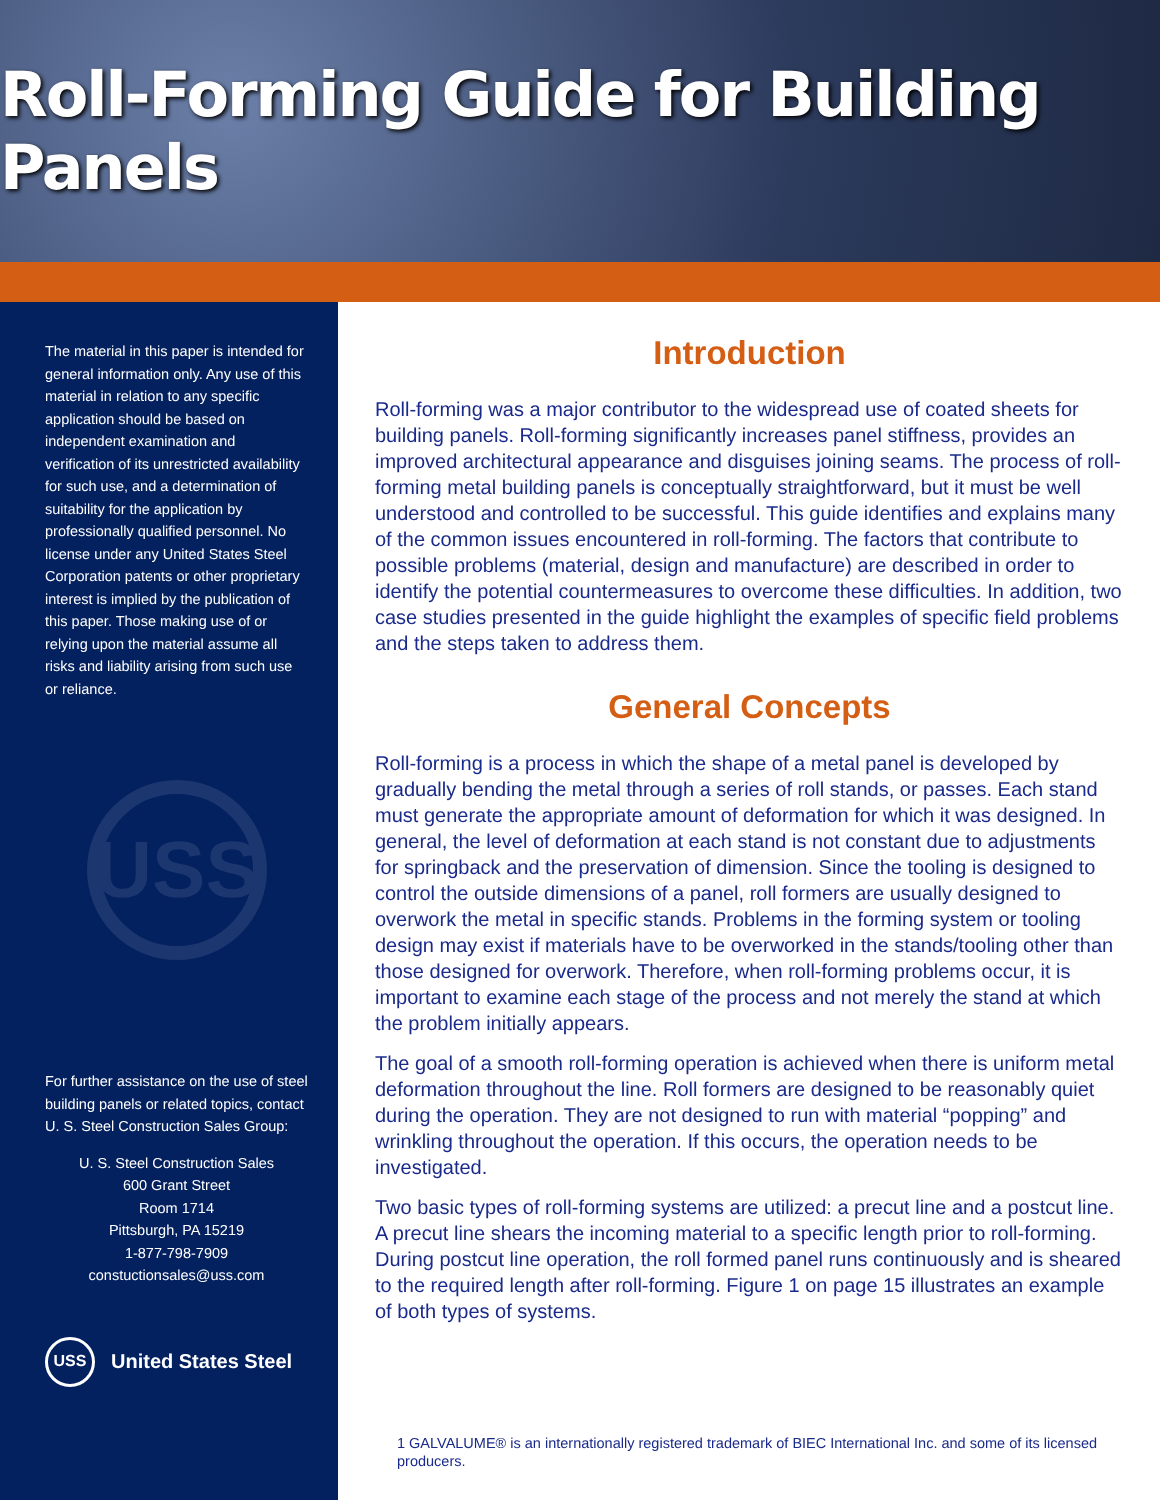Roll-Forming Guide for Building Panels
The material in this paper is intended for general information only. Any use of this material in relation to any specific application should be based on independent examination and verification of its unrestricted availability for such use, and a determination of suitability for the application by professionally qualified personnel. No license under any United States Steel Corporation patents or other proprietary interest is implied by the publication of this paper. Those making use of or relying upon the material assume all risks and liability arising from such use or reliance.
USS
For further assistance on the use of steel building panels or related topics, contact U. S. Steel Construction Sales Group:
U. S. Steel Construction Sales
600 Grant Street
Room 1714
Pittsburgh, PA 15219
1-877-798-7909
constuctionsales@uss.com
USS United States Steel
Introduction
Roll-forming was a major contributor to the widespread use of coated sheets for building panels. Roll-forming significantly increases panel stiffness, provides an improved architectural appearance and disguises joining seams. The process of roll-forming metal building panels is conceptually straightforward, but it must be well understood and controlled to be successful. This guide identifies and explains many of the common issues encountered in roll-forming. The factors that contribute to possible problems (material, design and manufacture) are described in order to identify the potential countermeasures to overcome these difficulties. In addition, two case studies presented in the guide highlight the examples of specific field problems and the steps taken to address them.
General Concepts
Roll-forming is a process in which the shape of a metal panel is developed by gradually bending the metal through a series of roll stands, or passes. Each stand must generate the appropriate amount of deformation for which it was designed. In general, the level of deformation at each stand is not constant due to adjustments for springback and the preservation of dimension. Since the tooling is designed to control the outside dimensions of a panel, roll formers are usually designed to overwork the metal in specific stands. Problems in the forming system or tooling design may exist if materials have to be overworked in the stands/tooling other than those designed for overwork. Therefore, when roll-forming problems occur, it is important to examine each stage of the process and not merely the stand at which the problem initially appears.
The goal of a smooth roll-forming operation is achieved when there is uniform metal deformation throughout the line. Roll formers are designed to be reasonably quiet during the operation. They are not designed to run with material “popping” and wrinkling throughout the operation. If this occurs, the operation needs to be investigated.
Two basic types of roll-forming systems are utilized: a precut line and a postcut line. A precut line shears the incoming material to a specific length prior to roll-forming. During postcut line operation, the roll formed panel runs continuously and is sheared to the required length after roll-forming. Figure 1 on page 15 illustrates an example of both types of systems.
1 GALVALUME® is an internationally registered trademark of BIEC International Inc. and some of its licensed producers.